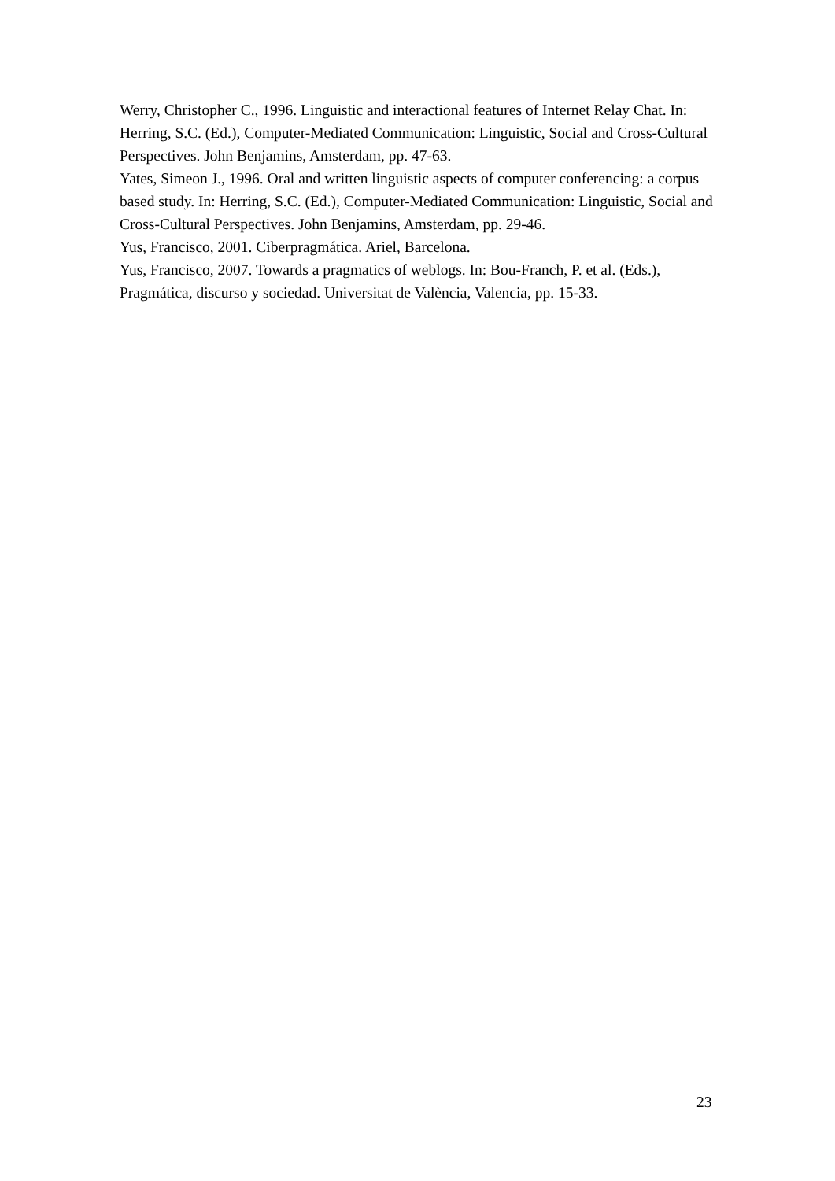Werry, Christopher C., 1996. Linguistic and interactional features of Internet Relay Chat. In: Herring, S.C. (Ed.), Computer-Mediated Communication: Linguistic, Social and Cross-Cultural Perspectives. John Benjamins, Amsterdam, pp. 47-63.
Yates, Simeon J., 1996. Oral and written linguistic aspects of computer conferencing: a corpus based study. In: Herring, S.C. (Ed.), Computer-Mediated Communication: Linguistic, Social and Cross-Cultural Perspectives. John Benjamins, Amsterdam, pp. 29-46.
Yus, Francisco, 2001. Ciberpragmática. Ariel, Barcelona.
Yus, Francisco, 2007. Towards a pragmatics of weblogs. In: Bou-Franch, P. et al. (Eds.), Pragmática, discurso y sociedad. Universitat de València, Valencia, pp. 15-33.
23